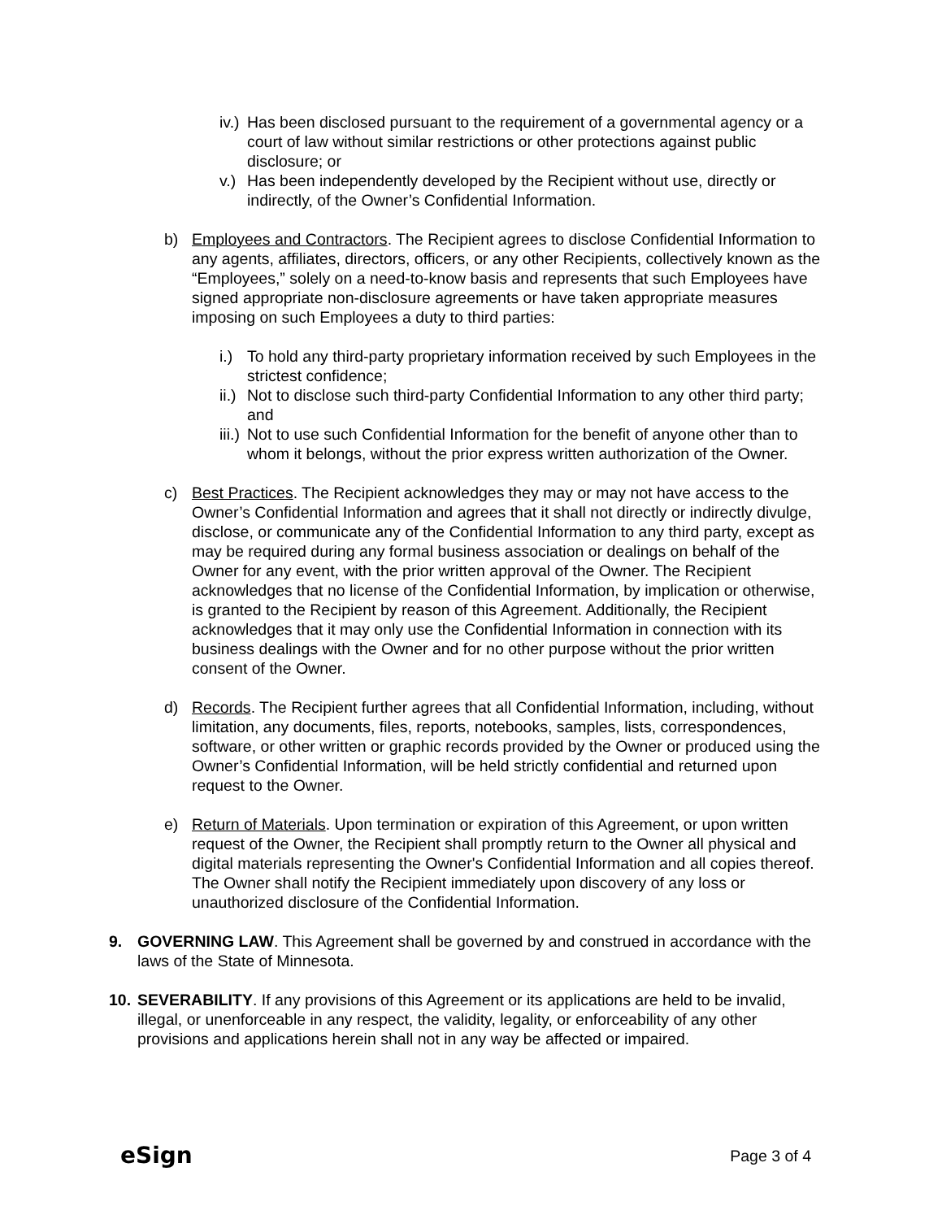iv.) Has been disclosed pursuant to the requirement of a governmental agency or a court of law without similar restrictions or other protections against public disclosure; or
v.) Has been independently developed by the Recipient without use, directly or indirectly, of the Owner’s Confidential Information.
b) Employees and Contractors. The Recipient agrees to disclose Confidential Information to any agents, affiliates, directors, officers, or any other Recipients, collectively known as the “Employees,” solely on a need-to-know basis and represents that such Employees have signed appropriate non-disclosure agreements or have taken appropriate measures imposing on such Employees a duty to third parties:
i.) To hold any third-party proprietary information received by such Employees in the strictest confidence;
ii.) Not to disclose such third-party Confidential Information to any other third party; and
iii.) Not to use such Confidential Information for the benefit of anyone other than to whom it belongs, without the prior express written authorization of the Owner.
c) Best Practices. The Recipient acknowledges they may or may not have access to the Owner’s Confidential Information and agrees that it shall not directly or indirectly divulge, disclose, or communicate any of the Confidential Information to any third party, except as may be required during any formal business association or dealings on behalf of the Owner for any event, with the prior written approval of the Owner. The Recipient acknowledges that no license of the Confidential Information, by implication or otherwise, is granted to the Recipient by reason of this Agreement. Additionally, the Recipient acknowledges that it may only use the Confidential Information in connection with its business dealings with the Owner and for no other purpose without the prior written consent of the Owner.
d) Records. The Recipient further agrees that all Confidential Information, including, without limitation, any documents, files, reports, notebooks, samples, lists, correspondences, software, or other written or graphic records provided by the Owner or produced using the Owner’s Confidential Information, will be held strictly confidential and returned upon request to the Owner.
e) Return of Materials. Upon termination or expiration of this Agreement, or upon written request of the Owner, the Recipient shall promptly return to the Owner all physical and digital materials representing the Owner's Confidential Information and all copies thereof. The Owner shall notify the Recipient immediately upon discovery of any loss or unauthorized disclosure of the Confidential Information.
9. GOVERNING LAW. This Agreement shall be governed by and construed in accordance with the laws of the State of Minnesota.
10. SEVERABILITY. If any provisions of this Agreement or its applications are held to be invalid, illegal, or unenforceable in any respect, the validity, legality, or enforceability of any other provisions and applications herein shall not in any way be affected or impaired.
eSign Page 3 of 4